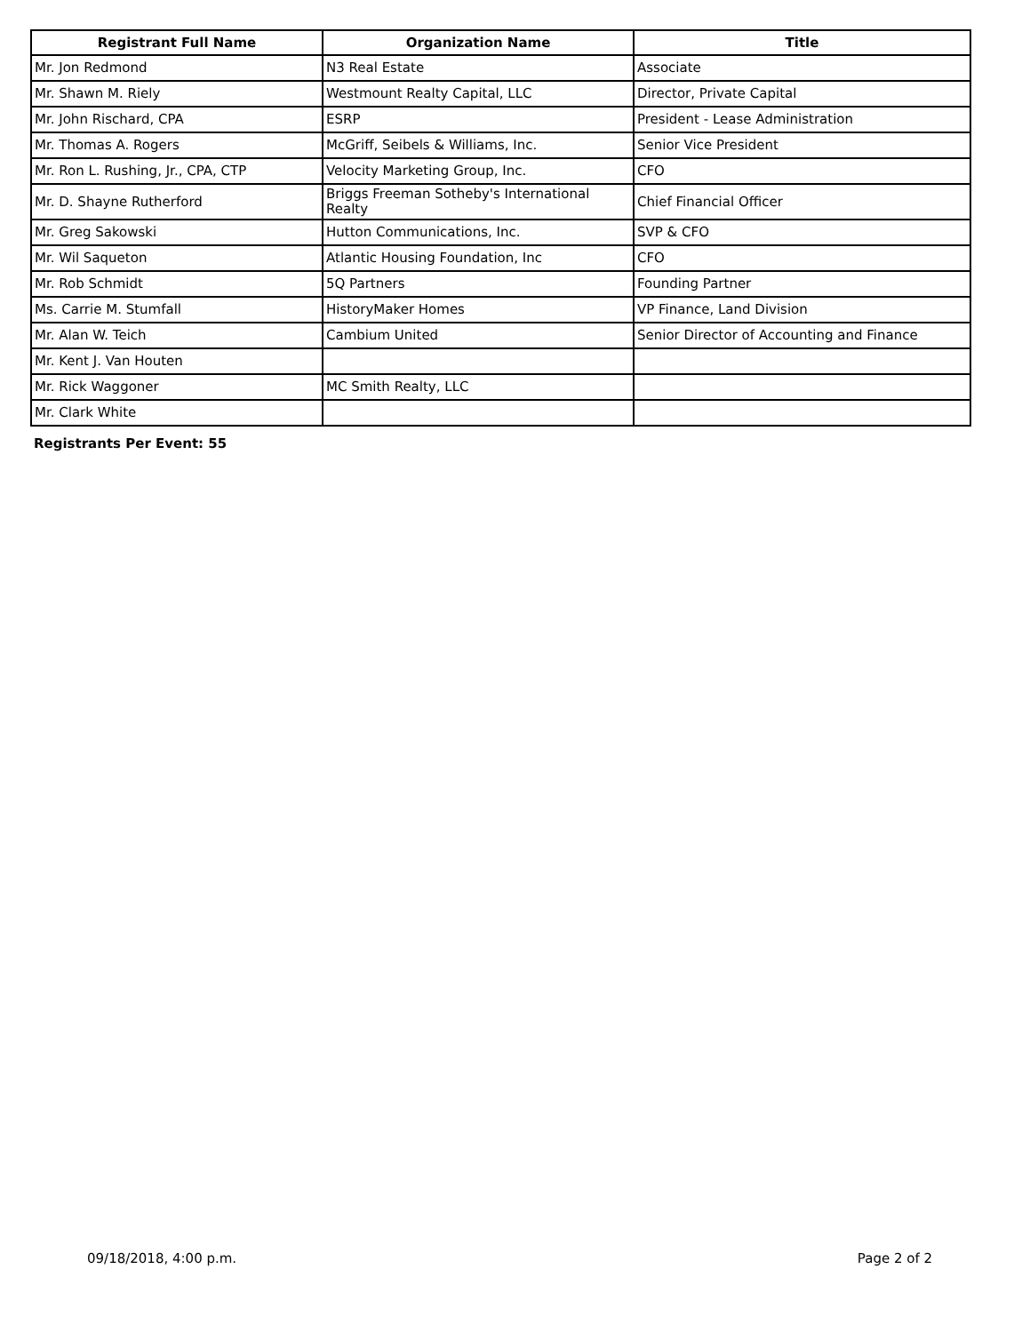| Registrant Full Name | Organization Name | Title |
| --- | --- | --- |
| Mr. Jon Redmond | N3 Real Estate | Associate |
| Mr. Shawn M. Riely | Westmount Realty Capital, LLC | Director, Private Capital |
| Mr. John Rischard, CPA | ESRP | President - Lease Administration |
| Mr. Thomas A. Rogers | McGriff, Seibels & Williams, Inc. | Senior Vice President |
| Mr. Ron L. Rushing, Jr., CPA, CTP | Velocity Marketing Group, Inc. | CFO |
| Mr. D. Shayne Rutherford | Briggs Freeman Sotheby's International Realty | Chief Financial Officer |
| Mr. Greg Sakowski | Hutton Communications, Inc. | SVP & CFO |
| Mr. Wil Saqueton | Atlantic Housing Foundation, Inc | CFO |
| Mr. Rob Schmidt | 5Q Partners | Founding Partner |
| Ms. Carrie M. Stumfall | HistoryMaker Homes | VP Finance, Land Division |
| Mr. Alan W. Teich | Cambium United | Senior Director of Accounting and Finance |
| Mr. Kent J. Van Houten | | |
| Mr. Rick Waggoner | MC Smith Realty, LLC | |
| Mr. Clark White | | |
Registrants Per Event: 55
09/18/2018, 4:00 p.m. Page 2 of 2